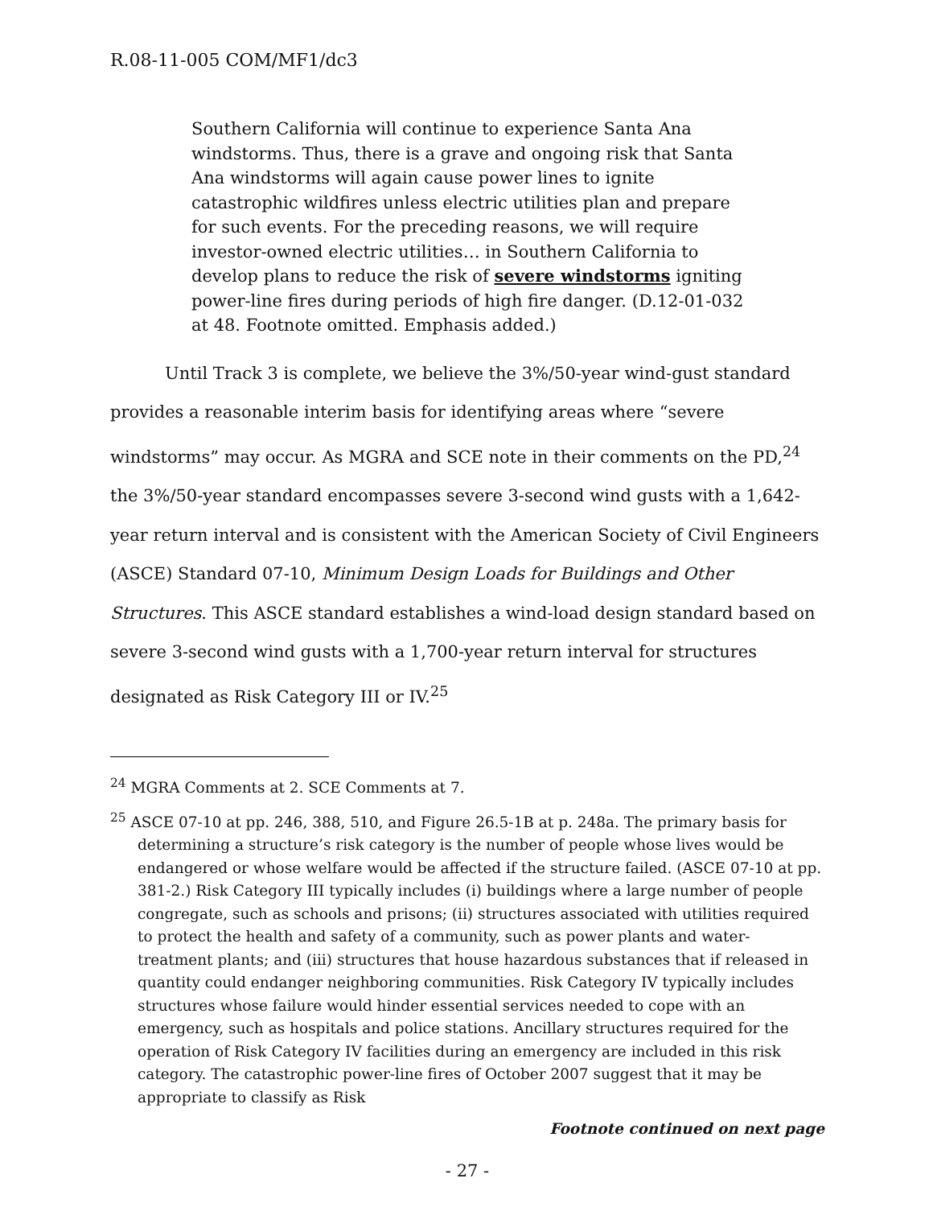R.08-11-005 COM/MF1/dc3
Southern California will continue to experience Santa Ana windstorms. Thus, there is a grave and ongoing risk that Santa Ana windstorms will again cause power lines to ignite catastrophic wildfires unless electric utilities plan and prepare for such events. For the preceding reasons, we will require investor-owned electric utilities… in Southern California to develop plans to reduce the risk of severe windstorms igniting power-line fires during periods of high fire danger. (D.12-01-032 at 48. Footnote omitted. Emphasis added.)
Until Track 3 is complete, we believe the 3%/50-year wind-gust standard provides a reasonable interim basis for identifying areas where “severe windstorms” may occur. As MGRA and SCE note in their comments on the PD,<sup>24</sup> the 3%/50-year standard encompasses severe 3-second wind gusts with a 1,642-year return interval and is consistent with the American Society of Civil Engineers (ASCE) Standard 07-10, Minimum Design Loads for Buildings and Other Structures. This ASCE standard establishes a wind-load design standard based on severe 3-second wind gusts with a 1,700-year return interval for structures designated as Risk Category III or IV.<sup>25</sup>
<sup>24</sup> MGRA Comments at 2. SCE Comments at 7.
<sup>25</sup> ASCE 07-10 at pp. 246, 388, 510, and Figure 26.5-1B at p. 248a. The primary basis for determining a structure’s risk category is the number of people whose lives would be endangered or whose welfare would be affected if the structure failed. (ASCE 07-10 at pp. 381-2.) Risk Category III typically includes (i) buildings where a large number of people congregate, such as schools and prisons; (ii) structures associated with utilities required to protect the health and safety of a community, such as power plants and water-treatment plants; and (iii) structures that house hazardous substances that if released in quantity could endanger neighboring communities. Risk Category IV typically includes structures whose failure would hinder essential services needed to cope with an emergency, such as hospitals and police stations. Ancillary structures required for the operation of Risk Category IV facilities during an emergency are included in this risk category. The catastrophic power-line fires of October 2007 suggest that it may be appropriate to classify as Risk
Footnote continued on next page
- 27 -